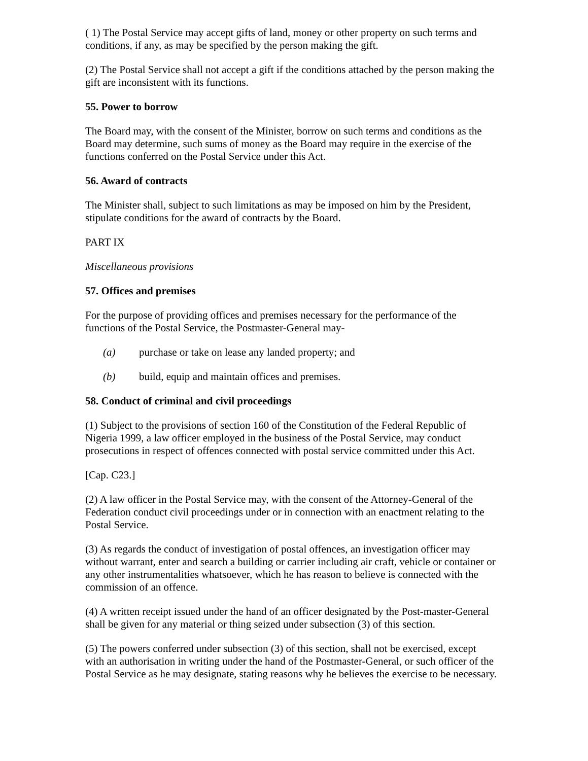( 1) The Postal Service may accept gifts of land, money or other property on such terms and conditions, if any, as may be specified by the person making the gift.
(2) The Postal Service shall not accept a gift if the conditions attached by the person making the gift are inconsistent with its functions.
55. Power to borrow
The Board may, with the consent of the Minister, borrow on such terms and conditions as the Board may determine, such sums of money as the Board may require in the exercise of the functions conferred on the Postal Service under this Act.
56. Award of contracts
The Minister shall, subject to such limitations as may be imposed on him by the President, stipulate conditions for the award of contracts by the Board.
PART IX
Miscellaneous provisions
57. Offices and premises
For the purpose of providing offices and premises necessary for the performance of the functions of the Postal Service, the Postmaster-General may-
(a) purchase or take on lease any landed property; and
(b) build, equip and maintain offices and premises.
58. Conduct of criminal and civil proceedings
(1) Subject to the provisions of section 160 of the Constitution of the Federal Republic of Nigeria 1999, a law officer employed in the business of the Postal Service, may conduct prosecutions in respect of offences connected with postal service committed under this Act.
[Cap. C23.]
(2) A law officer in the Postal Service may, with the consent of the Attorney-General of the Federation conduct civil proceedings under or in connection with an enactment relating to the Postal Service.
(3) As regards the conduct of investigation of postal offences, an investigation officer may without warrant, enter and search a building or carrier including air craft, vehicle or container or any other instrumentalities whatsoever, which he has reason to believe is connected with the commission of an offence.
(4) A written receipt issued under the hand of an officer designated by the Post-master-General shall be given for any material or thing seized under subsection (3) of this section.
(5) The powers conferred under subsection (3) of this section, shall not be exercised, except with an authorisation in writing under the hand of the Postmaster-General, or such officer of the Postal Service as he may designate, stating reasons why he believes the exercise to be necessary.